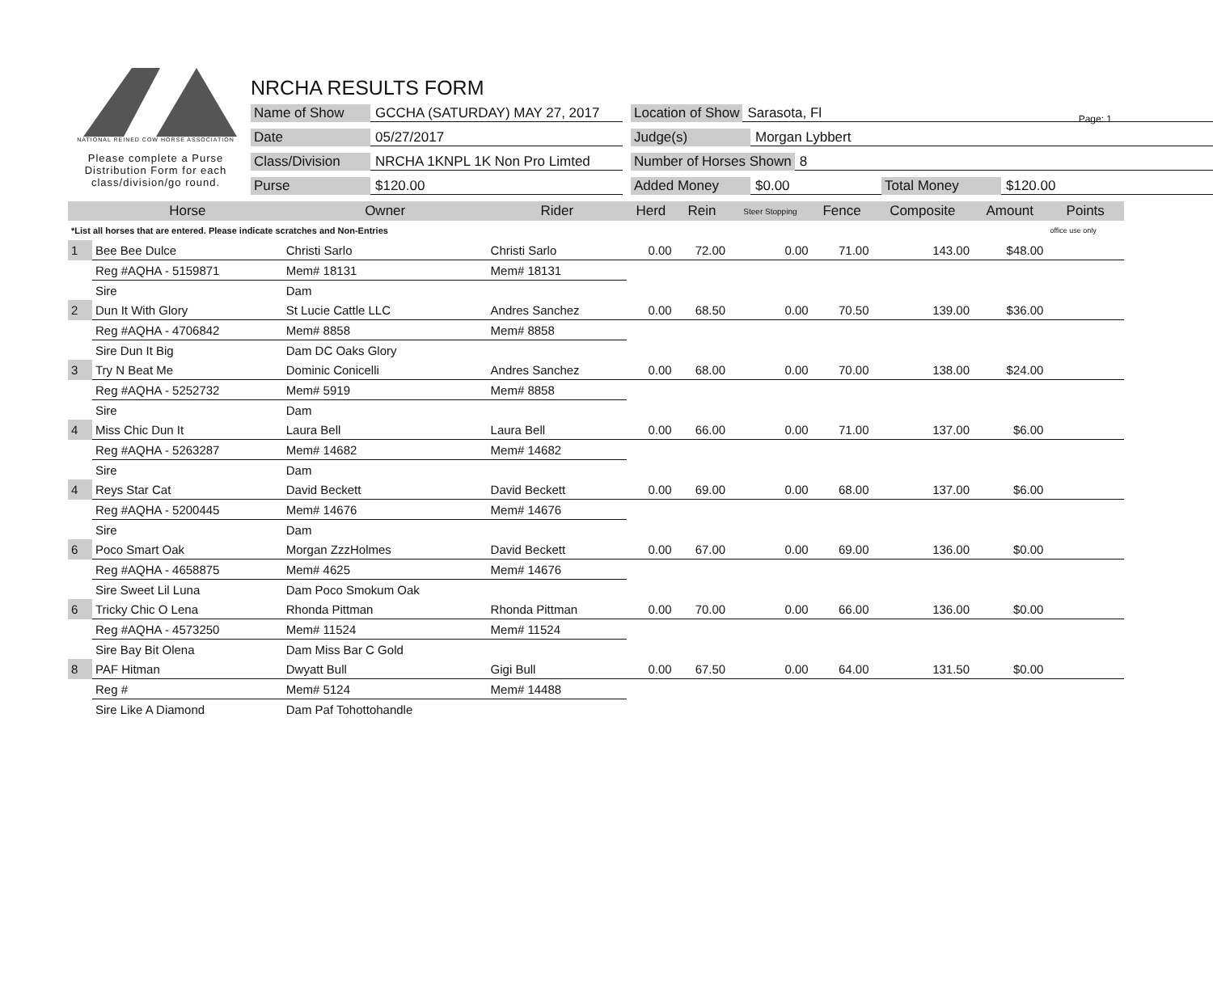Page: 1
NATIONAL REINED COW HORSE ASSOCIATION
Please complete a Purse Distribution Form for each class/division/go round.
NRCHA RESULTS FORM
Name of Show GCCHA (SATURDAY) MAY 27, 2017 Location of Show Sarasota, Fl
Date 05/27/2017 Judge(s) Morgan Lybbert
Class/Division NRCHA 1KNPL 1K Non Pro Limted Number of Horses Shown 8
Purse $120.00 Added Money $0.00 Total Money $120.00
| | Horse | Owner | Rider | Herd | Rein | Steer Stopping | Fence | Composite | Amount | Points |
| --- | --- | --- | --- | --- | --- | --- | --- | --- | --- | --- |
| *List all horses that are entered. Please indicate scratches and Non-Entries | | | | | | | | | | office use only |
| 1 | Bee Bee Dulce | Christi Sarlo | Christi Sarlo | 0.00 | 72.00 | 0.00 | 71.00 | 143.00 | $48.00 | |
| | Reg #AQHA - 5159871 | Mem# 18131 | Mem# 18131 | | | | | | | |
| | Sire | Dam | | | | | | | | |
| 2 | Dun It With Glory | St Lucie Cattle LLC | Andres Sanchez | 0.00 | 68.50 | 0.00 | 70.50 | 139.00 | $36.00 | |
| | Reg #AQHA - 4706842 | Mem# 8858 | Mem# 8858 | | | | | | | |
| | Sire Dun It Big | Dam DC Oaks Glory | | | | | | | | |
| 3 | Try N Beat Me | Dominic Conicelli | Andres Sanchez | 0.00 | 68.00 | 0.00 | 70.00 | 138.00 | $24.00 | |
| | Reg #AQHA - 5252732 | Mem# 5919 | Mem# 8858 | | | | | | | |
| | Sire | Dam | | | | | | | | |
| 4 | Miss Chic Dun It | Laura Bell | Laura Bell | 0.00 | 66.00 | 0.00 | 71.00 | 137.00 | $6.00 | |
| | Reg #AQHA - 5263287 | Mem# 14682 | Mem# 14682 | | | | | | | |
| | Sire | Dam | | | | | | | | |
| 4 | Reys Star Cat | David Beckett | David Beckett | 0.00 | 69.00 | 0.00 | 68.00 | 137.00 | $6.00 | |
| | Reg #AQHA - 5200445 | Mem# 14676 | Mem# 14676 | | | | | | | |
| | Sire | Dam | | | | | | | | |
| 6 | Poco Smart Oak | Morgan ZzzHolmes | David Beckett | 0.00 | 67.00 | 0.00 | 69.00 | 136.00 | $0.00 | |
| | Reg #AQHA - 4658875 | Mem# 4625 | Mem# 14676 | | | | | | | |
| | Sire Sweet Lil Luna | Dam Poco Smokum Oak | | | | | | | | |
| 6 | Tricky Chic O Lena | Rhonda Pittman | Rhonda Pittman | 0.00 | 70.00 | 0.00 | 66.00 | 136.00 | $0.00 | |
| | Reg #AQHA - 4573250 | Mem# 11524 | Mem# 11524 | | | | | | | |
| | Sire Bay Bit Olena | Dam Miss Bar C Gold | | | | | | | | |
| 8 | PAF Hitman | Dwyatt Bull | Gigi Bull | 0.00 | 67.50 | 0.00 | 64.00 | 131.50 | $0.00 | |
| | Reg # | Mem# 5124 | Mem# 14488 | | | | | | | |
| | Sire Like A Diamond | Dam Paf Tohottohandle | | | | | | | | |